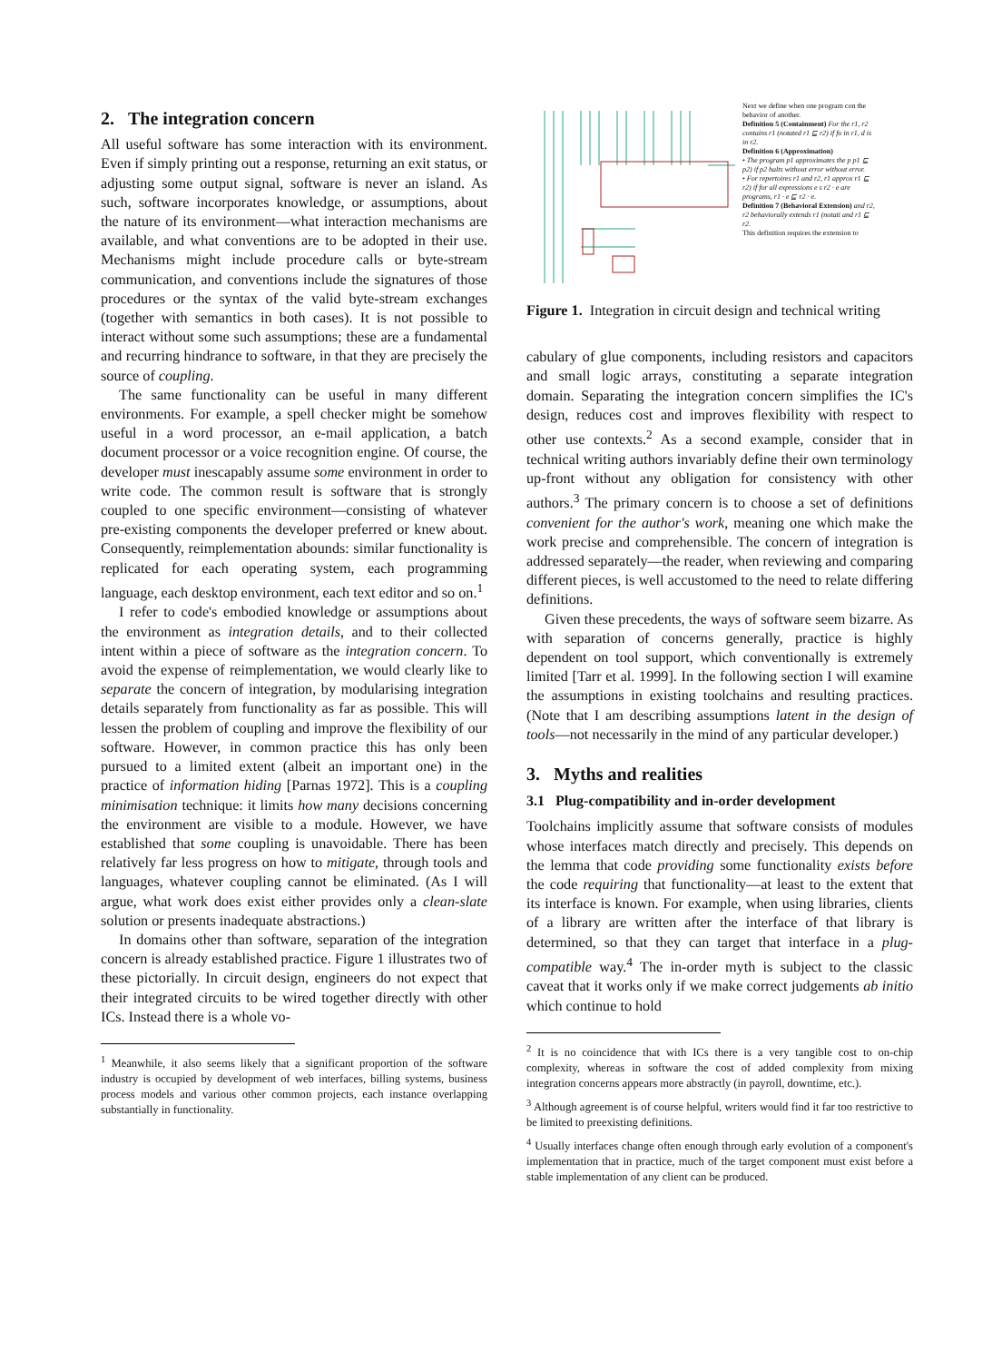2. The integration concern
All useful software has some interaction with its environment. Even if simply printing out a response, returning an exit status, or adjusting some output signal, software is never an island. As such, software incorporates knowledge, or assumptions, about the nature of its environment—what interaction mechanisms are available, and what conventions are to be adopted in their use. Mechanisms might include procedure calls or byte-stream communication, and conventions include the signatures of those procedures or the syntax of the valid byte-stream exchanges (together with semantics in both cases). It is not possible to interact without some such assumptions; these are a fundamental and recurring hindrance to software, in that they are precisely the source of coupling.
The same functionality can be useful in many different environments. For example, a spell checker might be somehow useful in a word processor, an e-mail application, a batch document processor or a voice recognition engine. Of course, the developer must inescapably assume some environment in order to write code. The common result is software that is strongly coupled to one specific environment—consisting of whatever pre-existing components the developer preferred or knew about. Consequently, reimplementation abounds: similar functionality is replicated for each operating system, each programming language, each desktop environment, each text editor and so on.<sup>1</sup>
I refer to code's embodied knowledge or assumptions about the environment as integration details, and to their collected intent within a piece of software as the integration concern. To avoid the expense of reimplementation, we would clearly like to separate the concern of integration, by modularising integration details separately from functionality as far as possible. This will lessen the problem of coupling and improve the flexibility of our software. However, in common practice this has only been pursued to a limited extent (albeit an important one) in the practice of information hiding [Parnas 1972]. This is a coupling minimisation technique: it limits how many decisions concerning the environment are visible to a module. However, we have established that some coupling is unavoidable. There has been relatively far less progress on how to mitigate, through tools and languages, whatever coupling cannot be eliminated. (As I will argue, what work does exist either provides only a clean-slate solution or presents inadequate abstractions.)
In domains other than software, separation of the integration concern is already established practice. Figure 1 illustrates two of these pictorially. In circuit design, engineers do not expect that their integrated circuits to be wired together directly with other ICs. Instead there is a whole vo-
<sup>1</sup> Meanwhile, it also seems likely that a significant proportion of the software industry is occupied by development of web interfaces, billing systems, business process models and various other common projects, each instance overlapping substantially in functionality.
Next we define when one program con the behavior of another.
Definition 5 (Containment) For the r1, r2 contains r1 (notated r1 ⊑ r2) if fo in r1, d is in r2.
Definition 6 (Approximation)
• The program p1 approximates the p p1 ⊑ p2) if p2 halts without error without error.
• For repertoires r1 and r2, r1 approx r1 ⊑ r2) if for all expressions e s r2 · e are programs, r1 · e ⊑ r2 · e.
Definition 7 (Behavioral Extension) and r2, r2 behaviorally extends r1 (notati and r1 ⊑ r2.
This definition requires the extension to
Figure 1. Integration in circuit design and technical writing
cabulary of glue components, including resistors and capacitors and small logic arrays, constituting a separate integration domain. Separating the integration concern simplifies the IC's design, reduces cost and improves flexibility with respect to other use contexts.<sup>2</sup> As a second example, consider that in technical writing authors invariably define their own terminology up-front without any obligation for consistency with other authors.<sup>3</sup> The primary concern is to choose a set of definitions convenient for the author's work, meaning one which make the work precise and comprehensible. The concern of integration is addressed separately—the reader, when reviewing and comparing different pieces, is well accustomed to the need to relate differing definitions.
Given these precedents, the ways of software seem bizarre. As with separation of concerns generally, practice is highly dependent on tool support, which conventionally is extremely limited [Tarr et al. 1999]. In the following section I will examine the assumptions in existing toolchains and resulting practices. (Note that I am describing assumptions latent in the design of tools—not necessarily in the mind of any particular developer.)
3. Myths and realities
3.1 Plug-compatibility and in-order development
Toolchains implicitly assume that software consists of modules whose interfaces match directly and precisely. This depends on the lemma that code providing some functionality exists before the code requiring that functionality—at least to the extent that its interface is known. For example, when using libraries, clients of a library are written after the interface of that library is determined, so that they can target that interface in a plug-compatible way.<sup>4</sup> The in-order myth is subject to the classic caveat that it works only if we make correct judgements ab initio which continue to hold
<sup>2</sup> It is no coincidence that with ICs there is a very tangible cost to on-chip complexity, whereas in software the cost of added complexity from mixing integration concerns appears more abstractly (in payroll, downtime, etc.).
<sup>3</sup> Although agreement is of course helpful, writers would find it far too restrictive to be limited to preexisting definitions.
<sup>4</sup> Usually interfaces change often enough through early evolution of a component's implementation that in practice, much of the target component must exist before a stable implementation of any client can be produced.